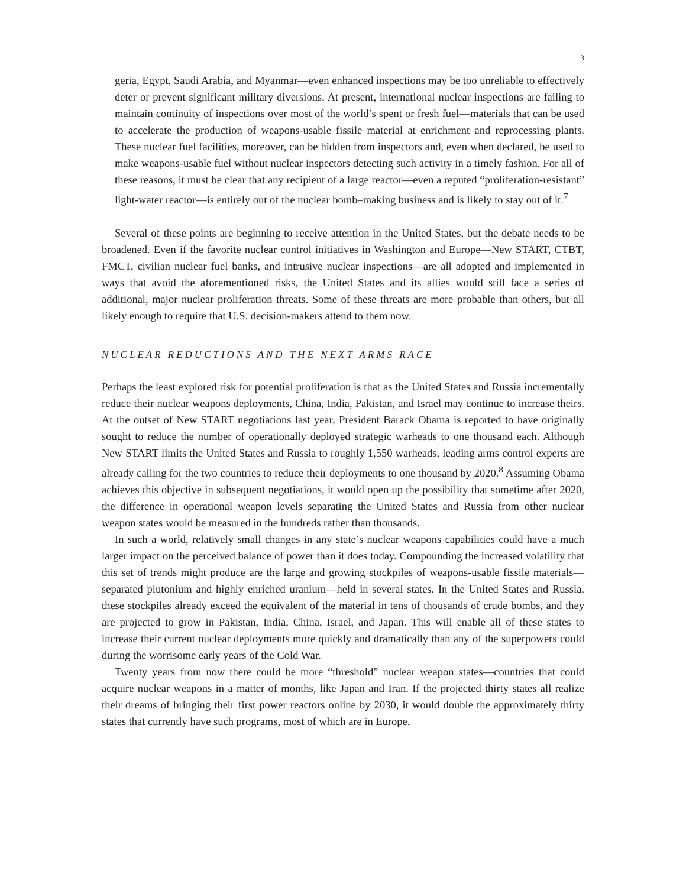3
geria, Egypt, Saudi Arabia, and Myanmar—even enhanced inspections may be too unreliable to effectively deter or prevent significant military diversions. At present, international nuclear inspections are failing to maintain continuity of inspections over most of the world’s spent or fresh fuel—materials that can be used to accelerate the production of weapons-usable fissile material at enrichment and reprocessing plants. These nuclear fuel facilities, moreover, can be hidden from inspectors and, even when declared, be used to make weapons-usable fuel without nuclear inspectors detecting such activity in a timely fashion. For all of these reasons, it must be clear that any recipient of a large reactor—even a reputed “proliferation-resistant” light-water reactor—is entirely out of the nuclear bomb–making business and is likely to stay out of it.<sup>7</sup>
Several of these points are beginning to receive attention in the United States, but the debate needs to be broadened. Even if the favorite nuclear control initiatives in Washington and Europe—New START, CTBT, FMCT, civilian nuclear fuel banks, and intrusive nuclear inspections—are all adopted and implemented in ways that avoid the aforementioned risks, the United States and its allies would still face a series of additional, major nuclear proliferation threats. Some of these threats are more probable than others, but all likely enough to require that U.S. decision-makers attend to them now.
NUCLEAR REDUCTIONS AND THE NEXT ARMS RACE
Perhaps the least explored risk for potential proliferation is that as the United States and Russia incrementally reduce their nuclear weapons deployments, China, India, Pakistan, and Israel may continue to increase theirs. At the outset of New START negotiations last year, President Barack Obama is reported to have originally sought to reduce the number of operationally deployed strategic warheads to one thousand each. Although New START limits the United States and Russia to roughly 1,550 warheads, leading arms control experts are already calling for the two countries to reduce their deployments to one thousand by 2020.<sup>8</sup> Assuming Obama achieves this objective in subsequent negotiations, it would open up the possibility that sometime after 2020, the difference in operational weapon levels separating the United States and Russia from other nuclear weapon states would be measured in the hundreds rather than thousands.
In such a world, relatively small changes in any state’s nuclear weapons capabilities could have a much larger impact on the perceived balance of power than it does today. Compounding the increased volatility that this set of trends might produce are the large and growing stockpiles of weapons-usable fissile materials—separated plutonium and highly enriched uranium—held in several states. In the United States and Russia, these stockpiles already exceed the equivalent of the material in tens of thousands of crude bombs, and they are projected to grow in Pakistan, India, China, Israel, and Japan. This will enable all of these states to increase their current nuclear deployments more quickly and dramatically than any of the superpowers could during the worrisome early years of the Cold War.
Twenty years from now there could be more “threshold” nuclear weapon states—countries that could acquire nuclear weapons in a matter of months, like Japan and Iran. If the projected thirty states all realize their dreams of bringing their first power reactors online by 2030, it would double the approximately thirty states that currently have such programs, most of which are in Europe.